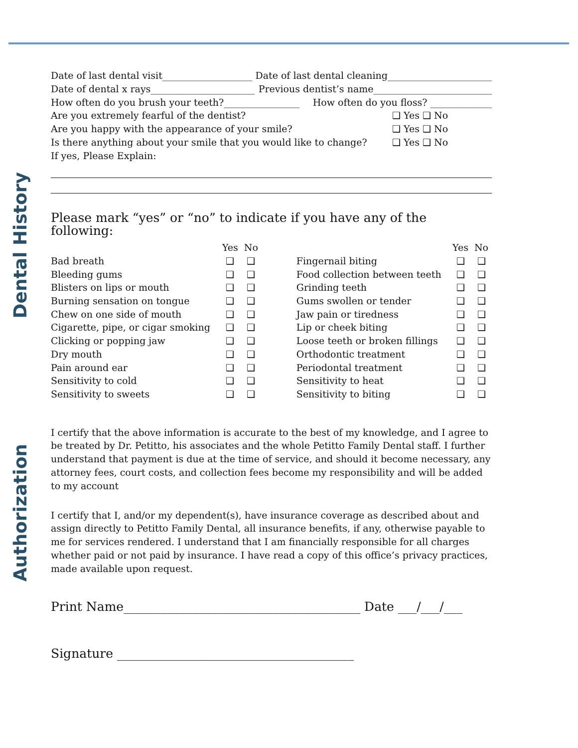Dental History
Authorization
Date of last dental visit___________________ Date of last dental cleaning______________________
Date of dental x rays______________________ Previous dentist’s name_________________________
How often do you brush your teeth?________________ How often do you floss? _____________
Are you extremely fearful of the dentist? ❑ Yes ❑ No
Are you happy with the appearance of your smile? ❑ Yes ❑ No
Is there anything about your smile that you would like to change? ❑ Yes ❑ No
If yes, Please Explain:
Please mark “yes” or “no” to indicate if you have any of the following:
| | Yes | No | | | Yes | No |
| --- | --- | --- | --- | --- | --- | --- |
| Bad breath | ❑ | ❑ | | Fingernail biting | ❑ | ❑ |
| Bleeding gums | ❑ | ❑ | | Food collection between teeth | ❑ | ❑ |
| Blisters on lips or mouth | ❑ | ❑ | | Grinding teeth | ❑ | ❑ |
| Burning sensation on tongue | ❑ | ❑ | | Gums swollen or tender | ❑ | ❑ |
| Chew on one side of mouth | ❑ | ❑ | | Jaw pain or tiredness | ❑ | ❑ |
| Cigarette, pipe, or cigar smoking | ❑ | ❑ | | Lip or cheek biting | ❑ | ❑ |
| Clicking or popping jaw | ❑ | ❑ | | Loose teeth or broken fillings | ❑ | ❑ |
| Dry mouth | ❑ | ❑ | | Orthodontic treatment | ❑ | ❑ |
| Pain around ear | ❑ | ❑ | | Periodontal treatment | ❑ | ❑ |
| Sensitivity to cold | ❑ | ❑ | | Sensitivity to heat | ❑ | ❑ |
| Sensitivity to sweets | ❑ | ❑ | | Sensitivity to biting | ❑ | ❑ |
I certify that the above information is accurate to the best of my knowledge, and I agree to be treated by Dr. Petitto, his associates and the whole Petitto Family Dental staff. I further understand that payment is due at the time of service, and should it become necessary, any attorney fees, court costs, and collection fees become my responsibility and will be added to my account
I certify that I, and/or my dependent(s), have insurance coverage as described about and assign directly to Petitto Family Dental, all insurance benefits, if any, otherwise payable to me for services rendered. I understand that I am financially responsible for all charges whether paid or not paid by insurance. I have read a copy of this office’s privacy practices, made available upon request.
Print Name______________________________________ Date ___/___/___
Signature ______________________________________